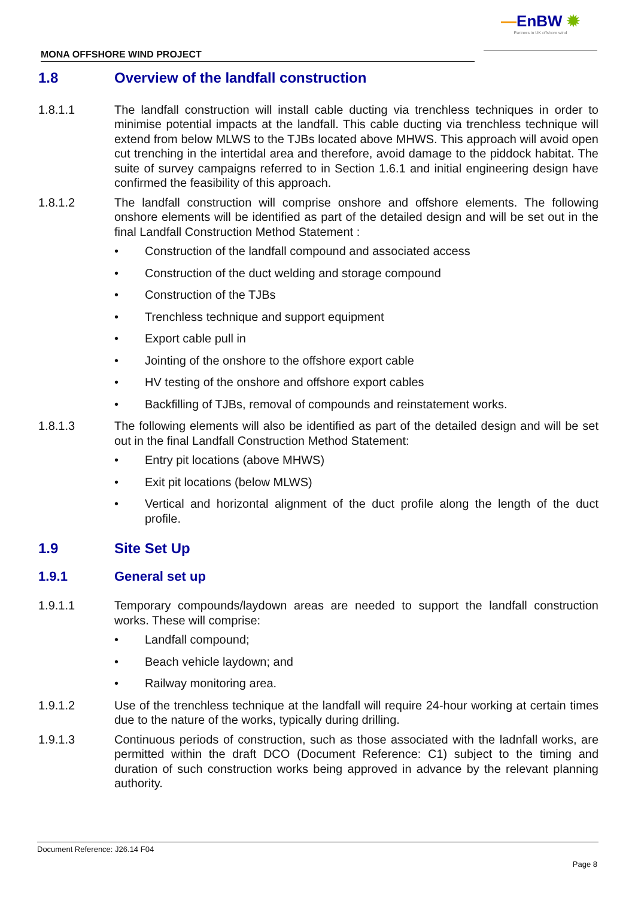—EnBW ✹
Partners in UK offshore wind
MONA OFFSHORE WIND PROJECT
1.8 Overview of the landfall construction
1.8.1.1 The landfall construction will install cable ducting via trenchless techniques in order to minimise potential impacts at the landfall. This cable ducting via trenchless technique will extend from below MLWS to the TJBs located above MHWS. This approach will avoid open cut trenching in the intertidal area and therefore, avoid damage to the piddock habitat. The suite of survey campaigns referred to in Section 1.6.1 and initial engineering design have confirmed the feasibility of this approach.
1.8.1.2 The landfall construction will comprise onshore and offshore elements. The following onshore elements will be identified as part of the detailed design and will be set out in the final Landfall Construction Method Statement :
• Construction of the landfall compound and associated access
• Construction of the duct welding and storage compound
• Construction of the TJBs
• Trenchless technique and support equipment
• Export cable pull in
• Jointing of the onshore to the offshore export cable
• HV testing of the onshore and offshore export cables
• Backfilling of TJBs, removal of compounds and reinstatement works.
1.8.1.3 The following elements will also be identified as part of the detailed design and will be set out in the final Landfall Construction Method Statement:
• Entry pit locations (above MHWS)
• Exit pit locations (below MLWS)
• Vertical and horizontal alignment of the duct profile along the length of the duct profile.
1.9 Site Set Up
1.9.1 General set up
1.9.1.1 Temporary compounds/laydown areas are needed to support the landfall construction works. These will comprise:
• Landfall compound;
• Beach vehicle laydown; and
• Railway monitoring area.
1.9.1.2 Use of the trenchless technique at the landfall will require 24-hour working at certain times due to the nature of the works, typically during drilling.
1.9.1.3 Continuous periods of construction, such as those associated with the ladnfall works, are permitted within the draft DCO (Document Reference: C1) subject to the timing and duration of such construction works being approved in advance by the relevant planning authority.
Document Reference: J26.14 F04
Page 8